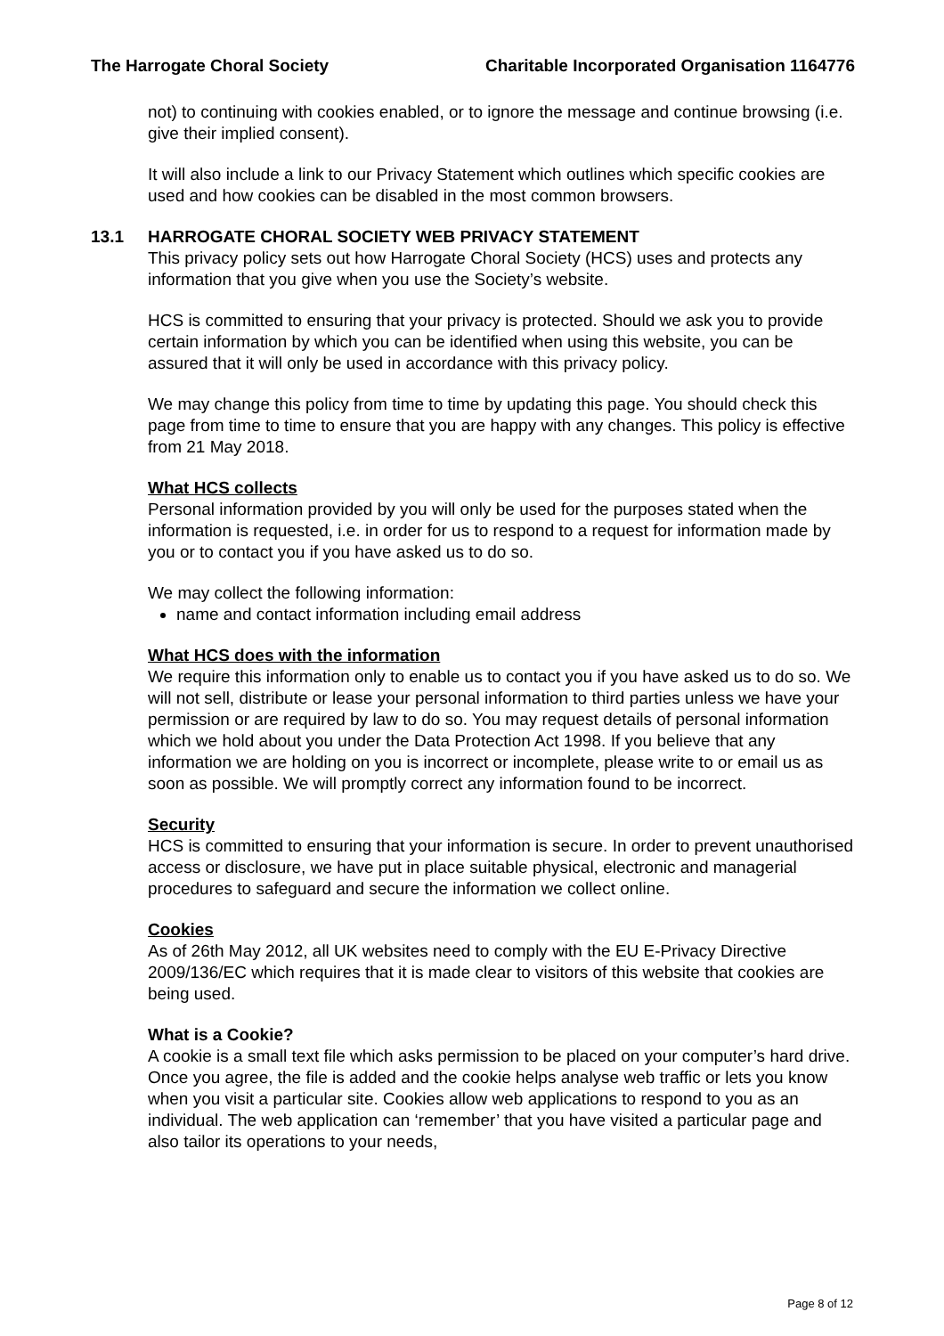The Harrogate Choral Society Charitable Incorporated Organisation 1164776
not) to continuing with cookies enabled, or to ignore the message and continue browsing (i.e. give their implied consent).
It will also include a link to our Privacy Statement which outlines which specific cookies are used and how cookies can be disabled in the most common browsers.
13.1 HARROGATE CHORAL SOCIETY WEB PRIVACY STATEMENT
This privacy policy sets out how Harrogate Choral Society (HCS) uses and protects any information that you give when you use the Society’s website.
HCS is committed to ensuring that your privacy is protected. Should we ask you to provide certain information by which you can be identified when using this website, you can be assured that it will only be used in accordance with this privacy policy.
We may change this policy from time to time by updating this page. You should check this page from time to time to ensure that you are happy with any changes. This policy is effective from 21 May 2018.
What HCS collects
Personal information provided by you will only be used for the purposes stated when the information is requested, i.e. in order for us to respond to a request for information made by you or to contact you if you have asked us to do so.
We may collect the following information:
name and contact information including email address
What HCS does with the information
We require this information only to enable us to contact you if you have asked us to do so. We will not sell, distribute or lease your personal information to third parties unless we have your permission or are required by law to do so. You may request details of personal information which we hold about you under the Data Protection Act 1998. If you believe that any information we are holding on you is incorrect or incomplete, please write to or email us as soon as possible. We will promptly correct any information found to be incorrect.
Security
HCS is committed to ensuring that your information is secure. In order to prevent unauthorised access or disclosure, we have put in place suitable physical, electronic and managerial procedures to safeguard and secure the information we collect online.
Cookies
As of 26th May 2012, all UK websites need to comply with the EU E-Privacy Directive 2009/136/EC which requires that it is made clear to visitors of this website that cookies are being used.
What is a Cookie?
A cookie is a small text file which asks permission to be placed on your computer’s hard drive. Once you agree, the file is added and the cookie helps analyse web traffic or lets you know when you visit a particular site. Cookies allow web applications to respond to you as an individual. The web application can ‘remember’ that you have visited a particular page and also tailor its operations to your needs,
Page 8 of 12